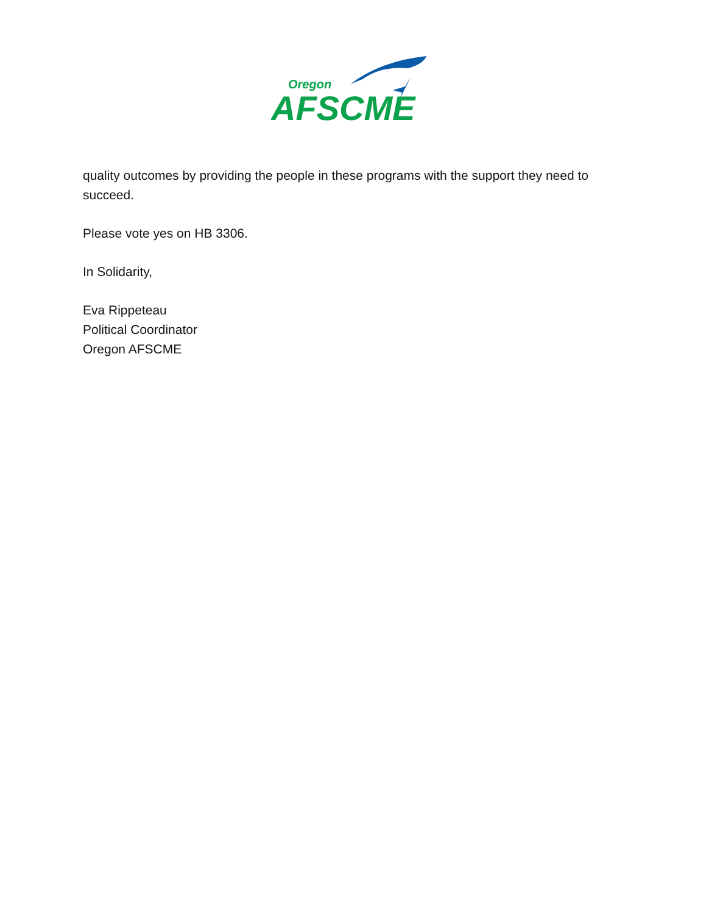Oregon
AFSCME
quality outcomes by providing the people in these programs with the support they need to succeed.
Please vote yes on HB 3306.
In Solidarity,
Eva Rippeteau
Political Coordinator
Oregon AFSCME